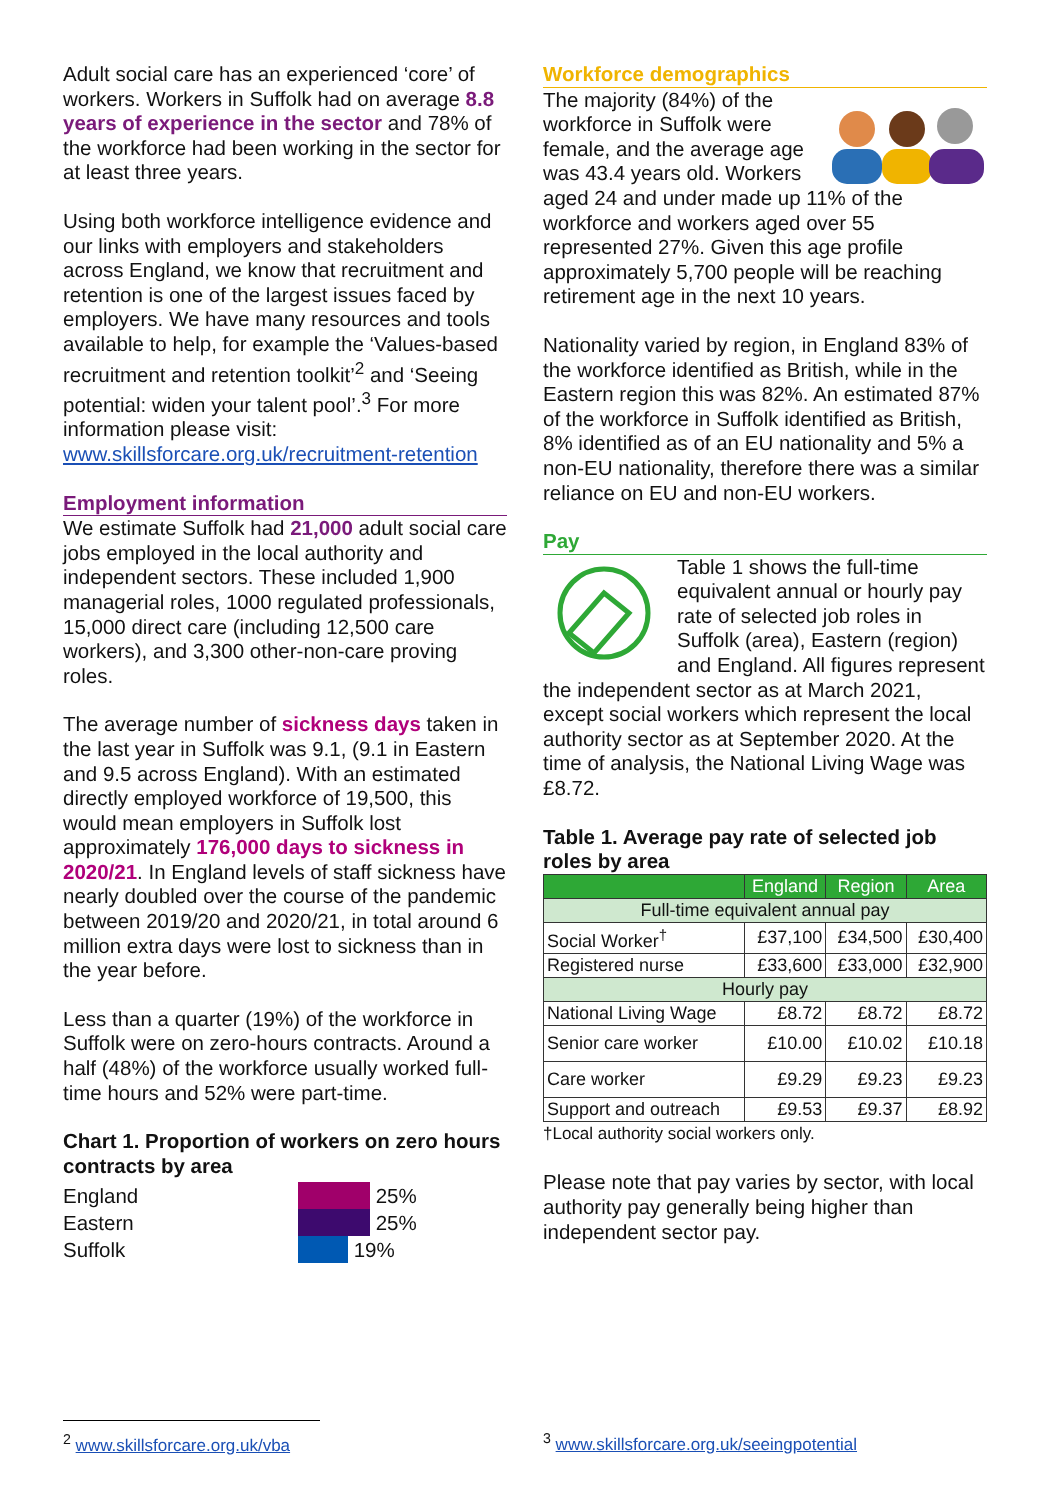Adult social care has an experienced ‘core’ of workers. Workers in Suffolk had on average 8.8 years of experience in the sector and 78% of the workforce had been working in the sector for at least three years.
Using both workforce intelligence evidence and our links with employers and stakeholders across England, we know that recruitment and retention is one of the largest issues faced by employers. We have many resources and tools available to help, for example the ‘Values-based recruitment and retention toolkit’<sup>2</sup> and ‘Seeing potential: widen your talent pool’.<sup>3</sup> For more information please visit: www.skillsforcare.org.uk/recruitment-retention
Employment information
We estimate Suffolk had 21,000 adult social care jobs employed in the local authority and independent sectors. These included 1,900 managerial roles, 1000 regulated professionals, 15,000 direct care (including 12,500 care workers), and 3,300 other-non-care proving roles.
The average number of sickness days taken in the last year in Suffolk was 9.1, (9.1 in Eastern and 9.5 across England). With an estimated directly employed workforce of 19,500, this would mean employers in Suffolk lost approximately 176,000 days to sickness in 2020/21. In England levels of staff sickness have nearly doubled over the course of the pandemic between 2019/20 and 2020/21, in total around 6 million extra days were lost to sickness than in the year before.
Less than a quarter (19%) of the workforce in Suffolk were on zero-hours contracts. Around a half (48%) of the workforce usually worked full-time hours and 52% were part-time.
Chart 1. Proportion of workers on zero hours contracts by area
England
Eastern
Suffolk
25%
25%
19%
Workforce demographics
The majority (84%) of the workforce in Suffolk were female, and the average age was 43.4 years old. Workers aged 24 and under made up 11% of the workforce and workers aged over 55 represented 27%. Given this age profile approximately 5,700 people will be reaching retirement age in the next 10 years.
Nationality varied by region, in England 83% of the workforce identified as British, while in the Eastern region this was 82%. An estimated 87% of the workforce in Suffolk identified as British, 8% identified as of an EU nationality and 5% a non-EU nationality, therefore there was a similar reliance on EU and non-EU workers.
Pay
Table 1 shows the full-time equivalent annual or hourly pay rate of selected job roles in Suffolk (area), Eastern (region) and England. All figures represent the independent sector as at March 2021, except social workers which represent the local authority sector as at September 2020. At the time of analysis, the National Living Wage was £8.72.
Table 1. Average pay rate of selected job roles by area
| | England | Region | Area |
| --- | --- | --- | --- |
| Full-time equivalent annual pay | | | |
| Social Worker<sup>†</sup> | £37,100 | £34,500 | £30,400 |
| Registered nurse | £33,600 | £33,000 | £32,900 |
| Hourly pay | | | |
| National Living Wage | £8.72 | £8.72 | £8.72 |
| Senior care worker | £10.00 | £10.02 | £10.18 |
| Care worker | £9.29 | £9.23 | £9.23 |
| Support and outreach | £9.53 | £9.37 | £8.92 |
†Local authority social workers only.
Please note that pay varies by sector, with local authority pay generally being higher than independent sector pay.
<sup>2</sup> www.skillsforcare.org.uk/vba
<sup>3</sup> www.skillsforcare.org.uk/seeingpotential